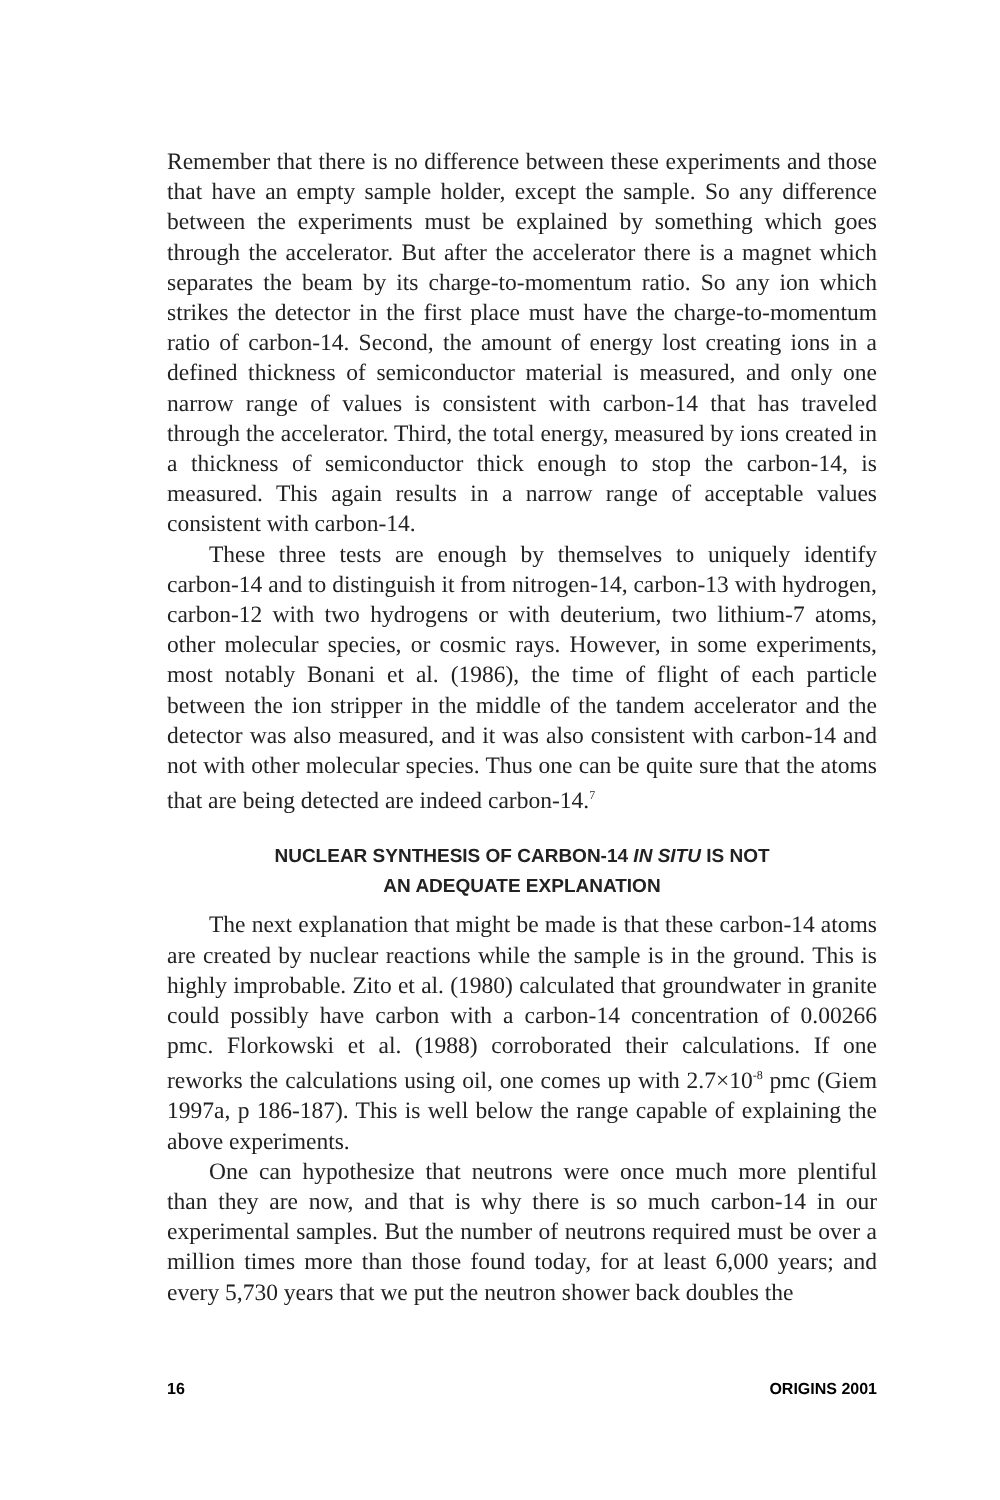Remember that there is no difference between these experiments and those that have an empty sample holder, except the sample. So any difference between the experiments must be explained by something which goes through the accelerator. But after the accelerator there is a magnet which separates the beam by its charge-to-momentum ratio. So any ion which strikes the detector in the first place must have the charge-to-momentum ratio of carbon-14. Second, the amount of energy lost creating ions in a defined thickness of semiconductor material is measured, and only one narrow range of values is consistent with carbon-14 that has traveled through the accelerator. Third, the total energy, measured by ions created in a thickness of semiconductor thick enough to stop the carbon-14, is measured. This again results in a narrow range of acceptable values consistent with carbon-14.
These three tests are enough by themselves to uniquely identify carbon-14 and to distinguish it from nitrogen-14, carbon-13 with hydrogen, carbon-12 with two hydrogens or with deuterium, two lithium-7 atoms, other molecular species, or cosmic rays. However, in some experiments, most notably Bonani et al. (1986), the time of flight of each particle between the ion stripper in the middle of the tandem accelerator and the detector was also measured, and it was also consistent with carbon-14 and not with other molecular species. Thus one can be quite sure that the atoms that are being detected are indeed carbon-14.<sup>7</sup>
NUCLEAR SYNTHESIS OF CARBON-14 IN SITU IS NOT
AN ADEQUATE EXPLANATION
The next explanation that might be made is that these carbon-14 atoms are created by nuclear reactions while the sample is in the ground. This is highly improbable. Zito et al. (1980) calculated that groundwater in granite could possibly have carbon with a carbon-14 concentration of 0.00266 pmc. Florkowski et al. (1988) corroborated their calculations. If one reworks the calculations using oil, one comes up with 2.7×10<sup>-8</sup> pmc (Giem 1997a, p 186-187). This is well below the range capable of explaining the above experiments.
One can hypothesize that neutrons were once much more plentiful than they are now, and that is why there is so much carbon-14 in our experimental samples. But the number of neutrons required must be over a million times more than those found today, for at least 6,000 years; and every 5,730 years that we put the neutron shower back doubles the
16 ORIGINS 2001